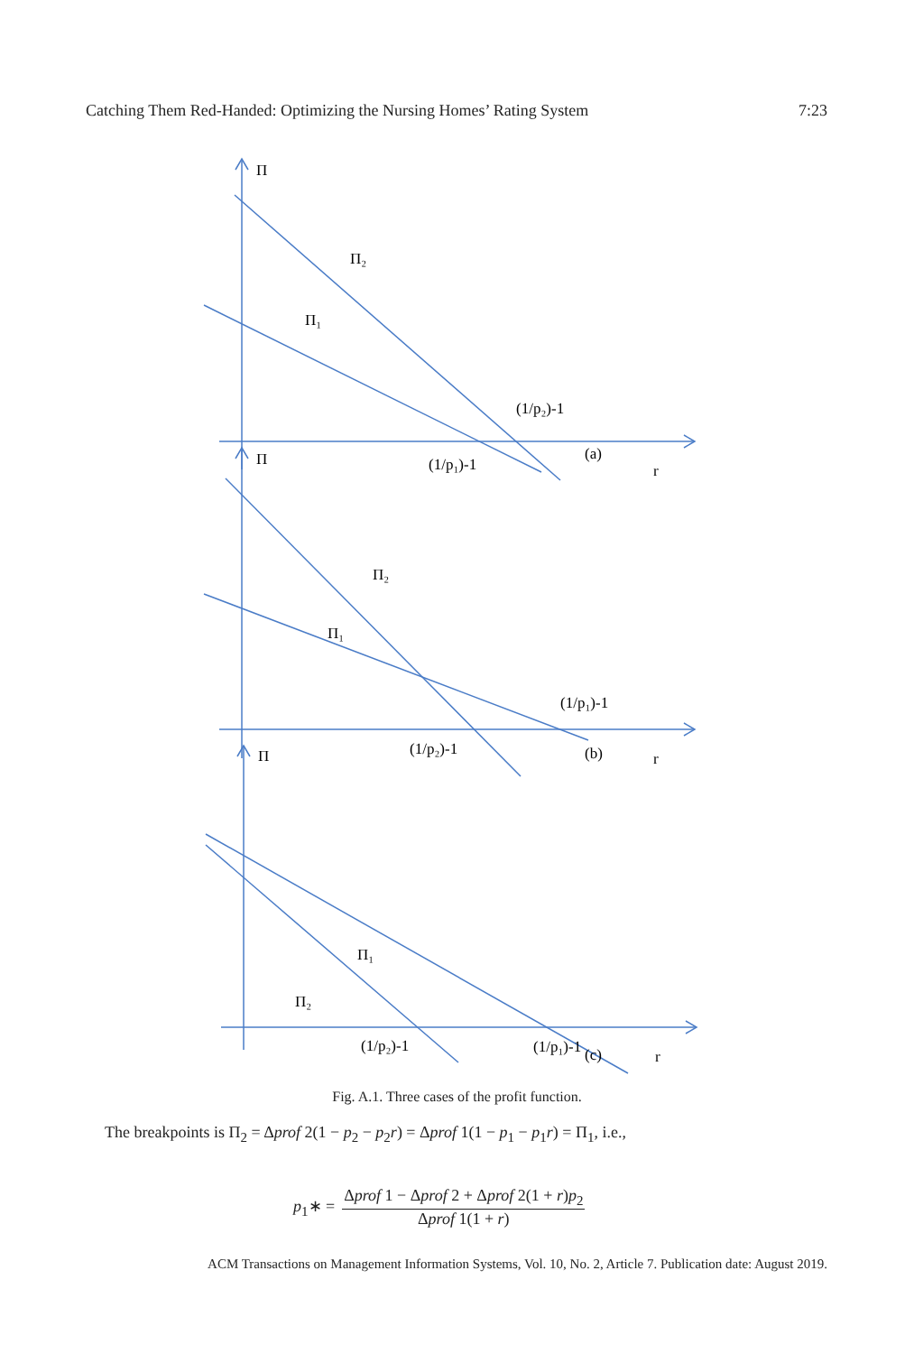Catching Them Red-Handed: Optimizing the Nursing Homes’ Rating System 7:23
Π
Π₂
Π₁
(1/p₂)-1
(a)
(1/p₁)-1
r
Π
Π₂
Π₁
(1/p₁)-1
(b)
(1/p₂)-1
r
Π
Π₁
Π₂
(1/p₂)-1
(1/p₁)-1
(c)
r
Fig. A.1. Three cases of the profit function.
The breakpoints is Π<sub>2</sub> = Δprof 2(1 − p<sub>2</sub> − p<sub>2</sub>r) = Δprof 1(1 − p<sub>1</sub> − p<sub>1</sub>r) = Π<sub>1</sub>, i.e.,
p<sub>1</sub>∗ = Δprof 1 − Δprof 2 + Δprof 2(1 + r)p<sub>2</sub> Δprof 1(1 + r)
ACM Transactions on Management Information Systems, Vol. 10, No. 2, Article 7. Publication date: August 2019.